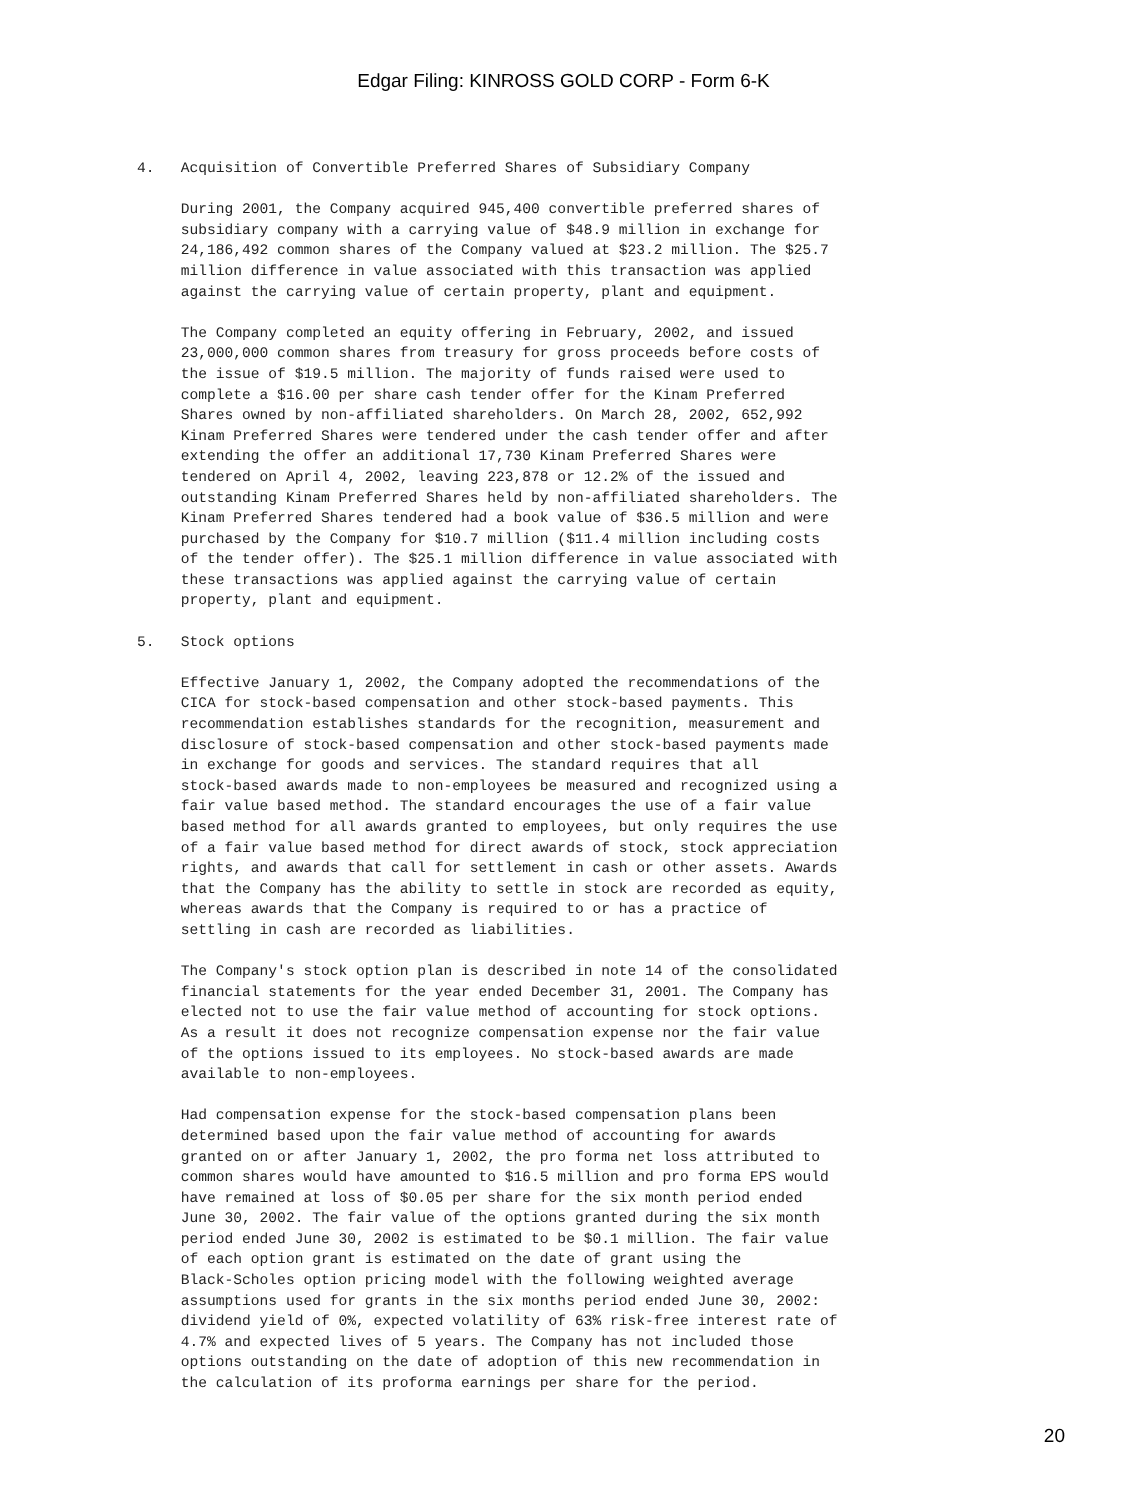Edgar Filing: KINROSS GOLD CORP - Form 6-K
4.   Acquisition of Convertible Preferred Shares of Subsidiary Company

     During 2001, the Company acquired 945,400 convertible preferred shares of
     subsidiary company with a carrying value of $48.9 million in exchange for
     24,186,492 common shares of the Company valued at $23.2 million. The $25.7
     million difference in value associated with this transaction was applied
     against the carrying value of certain property, plant and equipment.

     The Company completed an equity offering in February, 2002, and issued
     23,000,000 common shares from treasury for gross proceeds before costs of
     the issue of $19.5 million. The majority of funds raised were used to
     complete a $16.00 per share cash tender offer for the Kinam Preferred
     Shares owned by non-affiliated shareholders. On March 28, 2002, 652,992
     Kinam Preferred Shares were tendered under the cash tender offer and after
     extending the offer an additional 17,730 Kinam Preferred Shares were
     tendered on April 4, 2002, leaving 223,878 or 12.2% of the issued and
     outstanding Kinam Preferred Shares held by non-affiliated shareholders. The
     Kinam Preferred Shares tendered had a book value of $36.5 million and were
     purchased by the Company for $10.7 million ($11.4 million including costs
     of the tender offer). The $25.1 million difference in value associated with
     these transactions was applied against the carrying value of certain
     property, plant and equipment.

5.   Stock options

     Effective January 1, 2002, the Company adopted the recommendations of the
     CICA for stock-based compensation and other stock-based payments. This
     recommendation establishes standards for the recognition, measurement and
     disclosure of stock-based compensation and other stock-based payments made
     in exchange for goods and services. The standard requires that all
     stock-based awards made to non-employees be measured and recognized using a
     fair value based method. The standard encourages the use of a fair value
     based method for all awards granted to employees, but only requires the use
     of a fair value based method for direct awards of stock, stock appreciation
     rights, and awards that call for settlement in cash or other assets. Awards
     that the Company has the ability to settle in stock are recorded as equity,
     whereas awards that the Company is required to or has a practice of
     settling in cash are recorded as liabilities.

     The Company's stock option plan is described in note 14 of the consolidated
     financial statements for the year ended December 31, 2001. The Company has
     elected not to use the fair value method of accounting for stock options.
     As a result it does not recognize compensation expense nor the fair value
     of the options issued to its employees. No stock-based awards are made
     available to non-employees.

     Had compensation expense for the stock-based compensation plans been
     determined based upon the fair value method of accounting for awards
     granted on or after January 1, 2002, the pro forma net loss attributed to
     common shares would have amounted to $16.5 million and pro forma EPS would
     have remained at loss of $0.05 per share for the six month period ended
     June 30, 2002. The fair value of the options granted during the six month
     period ended June 30, 2002 is estimated to be $0.1 million. The fair value
     of each option grant is estimated on the date of grant using the
     Black-Scholes option pricing model with the following weighted average
     assumptions used for grants in the six months period ended June 30, 2002:
     dividend yield of 0%, expected volatility of 63% risk-free interest rate of
     4.7% and expected lives of 5 years. The Company has not included those
     options outstanding on the date of adoption of this new recommendation in
     the calculation of its proforma earnings per share for the period.
20